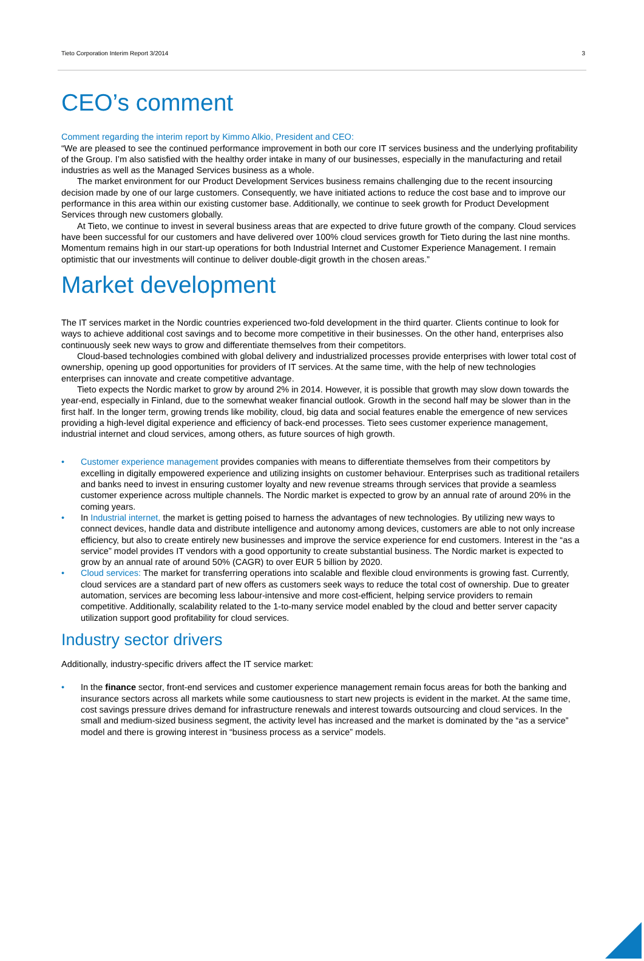Tieto Corporation Interim Report 3/2014 3
CEO’s comment
Comment regarding the interim report by Kimmo Alkio, President and CEO:
“We are pleased to see the continued performance improvement in both our core IT services business and the underlying profitability of the Group. I’m also satisfied with the healthy order intake in many of our businesses, especially in the manufacturing and retail industries as well as the Managed Services business as a whole.
The market environment for our Product Development Services business remains challenging due to the recent insourcing decision made by one of our large customers. Consequently, we have initiated actions to reduce the cost base and to improve our performance in this area within our existing customer base. Additionally, we continue to seek growth for Product Development Services through new customers globally.
At Tieto, we continue to invest in several business areas that are expected to drive future growth of the company. Cloud services have been successful for our customers and have delivered over 100% cloud services growth for Tieto during the last nine months. Momentum remains high in our start-up operations for both Industrial Internet and Customer Experience Management. I remain optimistic that our investments will continue to deliver double-digit growth in the chosen areas.”
Market development
The IT services market in the Nordic countries experienced two-fold development in the third quarter. Clients continue to look for ways to achieve additional cost savings and to become more competitive in their businesses. On the other hand, enterprises also continuously seek new ways to grow and differentiate themselves from their competitors.
Cloud-based technologies combined with global delivery and industrialized processes provide enterprises with lower total cost of ownership, opening up good opportunities for providers of IT services. At the same time, with the help of new technologies enterprises can innovate and create competitive advantage.
Tieto expects the Nordic market to grow by around 2% in 2014. However, it is possible that growth may slow down towards the year-end, especially in Finland, due to the somewhat weaker financial outlook. Growth in the second half may be slower than in the first half. In the longer term, growing trends like mobility, cloud, big data and social features enable the emergence of new services providing a high-level digital experience and efficiency of back-end processes. Tieto sees customer experience management, industrial internet and cloud services, among others, as future sources of high growth.
• Customer experience management provides companies with means to differentiate themselves from their competitors by excelling in digitally empowered experience and utilizing insights on customer behaviour. Enterprises such as traditional retailers and banks need to invest in ensuring customer loyalty and new revenue streams through services that provide a seamless customer experience across multiple channels. The Nordic market is expected to grow by an annual rate of around 20% in the coming years.
• In Industrial internet, the market is getting poised to harness the advantages of new technologies. By utilizing new ways to connect devices, handle data and distribute intelligence and autonomy among devices, customers are able to not only increase efficiency, but also to create entirely new businesses and improve the service experience for end customers. Interest in the “as a service” model provides IT vendors with a good opportunity to create substantial business. The Nordic market is expected to grow by an annual rate of around 50% (CAGR) to over EUR 5 billion by 2020.
• Cloud services: The market for transferring operations into scalable and flexible cloud environments is growing fast. Currently, cloud services are a standard part of new offers as customers seek ways to reduce the total cost of ownership. Due to greater automation, services are becoming less labour-intensive and more cost-efficient, helping service providers to remain competitive. Additionally, scalability related to the 1-to-many service model enabled by the cloud and better server capacity utilization support good profitability for cloud services.
Industry sector drivers
Additionally, industry-specific drivers affect the IT service market:
• In the finance sector, front-end services and customer experience management remain focus areas for both the banking and insurance sectors across all markets while some cautiousness to start new projects is evident in the market. At the same time, cost savings pressure drives demand for infrastructure renewals and interest towards outsourcing and cloud services. In the small and medium-sized business segment, the activity level has increased and the market is dominated by the “as a service” model and there is growing interest in “business process as a service” models.